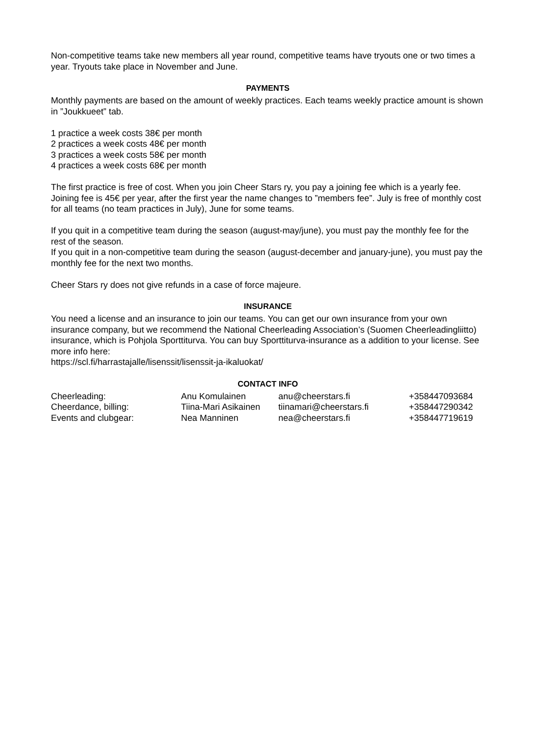Non-competitive teams take new members all year round, competitive teams have tryouts one or two times a year. Tryouts take place in November and June.
PAYMENTS
Monthly payments are based on the amount of weekly practices. Each teams weekly practice amount is shown in ”Joukkueet” tab.
1 practice a week costs 38€ per month
2 practices a week costs 48€ per month
3 practices a week costs 58€ per month
4 practices a week costs 68€ per month
The first practice is free of cost. When you join Cheer Stars ry, you pay a joining fee which is a yearly fee. Joining fee is 45€ per year, after the first year the name changes to ”members fee”. July is free of monthly cost for all teams (no team practices in July), June for some teams.
If you quit in a competitive team during the season (august-may/june), you must pay the monthly fee for the rest of the season.
If you quit in a non-competitive team during the season (august-december and january-june), you must pay the monthly fee for the next two months.
Cheer Stars ry does not give refunds in a case of force majeure.
INSURANCE
You need a license and an insurance to join our teams. You can get our own insurance from your own insurance company, but we recommend the National Cheerleading Association’s (Suomen Cheerleadingliitto) insurance, which is Pohjola Sporttiturva. You can buy Sporttiturva-insurance as a addition to your license. See more info here:
https://scl.fi/harrastajalle/lisenssit/lisenssit-ja-ikaluokat/
CONTACT INFO
| Cheerleading: | Anu Komulainen | anu@cheerstars.fi | +358447093684 |
| Cheerdance, billing: | Tiina-Mari Asikainen | tiinamari@cheerstars.fi | +358447290342 |
| Events and clubgear: | Nea Manninen | nea@cheerstars.fi | +358447719619 |